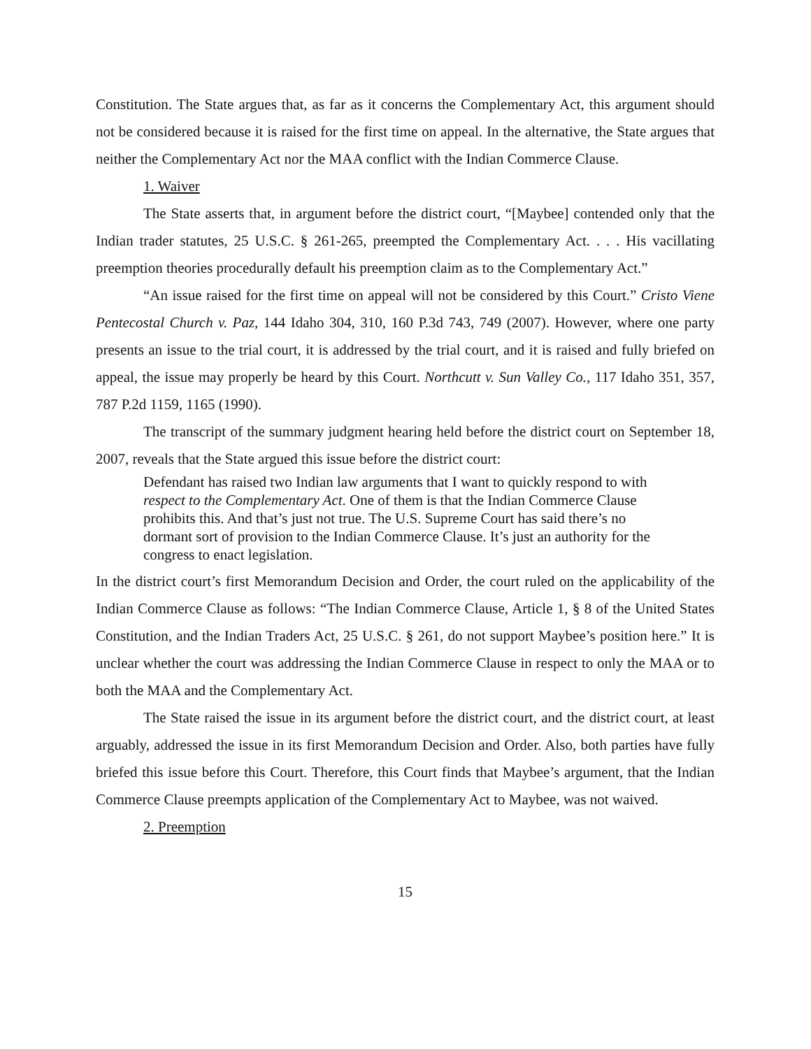Constitution. The State argues that, as far as it concerns the Complementary Act, this argument should not be considered because it is raised for the first time on appeal. In the alternative, the State argues that neither the Complementary Act nor the MAA conflict with the Indian Commerce Clause.
1. Waiver
The State asserts that, in argument before the district court, “[Maybee] contended only that the Indian trader statutes, 25 U.S.C. § 261-265, preempted the Complementary Act. . . . His vacillating preemption theories procedurally default his preemption claim as to the Complementary Act.”
“An issue raised for the first time on appeal will not be considered by this Court.” Cristo Viene Pentecostal Church v. Paz, 144 Idaho 304, 310, 160 P.3d 743, 749 (2007). However, where one party presents an issue to the trial court, it is addressed by the trial court, and it is raised and fully briefed on appeal, the issue may properly be heard by this Court. Northcutt v. Sun Valley Co., 117 Idaho 351, 357, 787 P.2d 1159, 1165 (1990).
The transcript of the summary judgment hearing held before the district court on September 18, 2007, reveals that the State argued this issue before the district court:
Defendant has raised two Indian law arguments that I want to quickly respond to with respect to the Complementary Act. One of them is that the Indian Commerce Clause prohibits this. And that’s just not true. The U.S. Supreme Court has said there’s no dormant sort of provision to the Indian Commerce Clause. It’s just an authority for the congress to enact legislation.
In the district court’s first Memorandum Decision and Order, the court ruled on the applicability of the Indian Commerce Clause as follows: “The Indian Commerce Clause, Article 1, § 8 of the United States Constitution, and the Indian Traders Act, 25 U.S.C. § 261, do not support Maybee’s position here.” It is unclear whether the court was addressing the Indian Commerce Clause in respect to only the MAA or to both the MAA and the Complementary Act.
The State raised the issue in its argument before the district court, and the district court, at least arguably, addressed the issue in its first Memorandum Decision and Order. Also, both parties have fully briefed this issue before this Court. Therefore, this Court finds that Maybee’s argument, that the Indian Commerce Clause preempts application of the Complementary Act to Maybee, was not waived.
2. Preemption
15